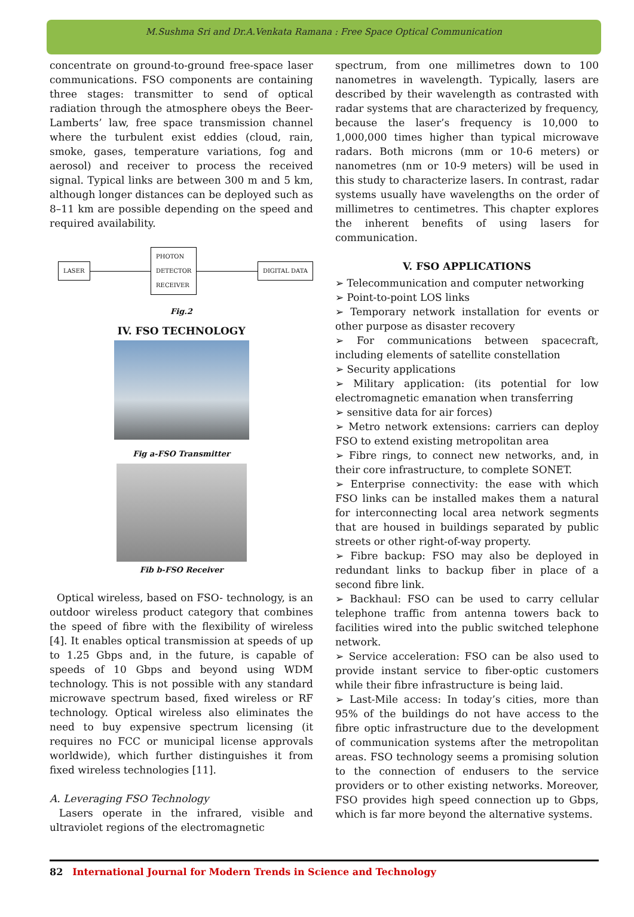M.Sushma Sri and Dr.A.Venkata Ramana : Free Space Optical Communication
concentrate on ground-to-ground free-space laser communications. FSO components are containing three stages: transmitter to send of optical radiation through the atmosphere obeys the Beer-Lamberts’ law, free space transmission channel where the turbulent exist eddies (cloud, rain, smoke, gases, temperature variations, fog and aerosol) and receiver to process the received signal. Typical links are between 300 m and 5 km, although longer distances can be deployed such as 8–11 km are possible depending on the speed and required availability.
LASER PHOTON
DETECTOR
RECEIVER DIGITAL DATA
Fig.2
IV. FSO TECHNOLOGY
Fig a-FSO Transmitter
Fib b-FSO Receiver
Optical wireless, based on FSO- technology, is an outdoor wireless product category that combines the speed of fibre with the flexibility of wireless [4]. It enables optical transmission at speeds of up to 1.25 Gbps and, in the future, is capable of speeds of 10 Gbps and beyond using WDM technology. This is not possible with any standard microwave spectrum based, fixed wireless or RF technology. Optical wireless also eliminates the need to buy expensive spectrum licensing (it requires no FCC or municipal license approvals worldwide), which further distinguishes it from fixed wireless technologies [11].
A. Leveraging FSO Technology
Lasers operate in the infrared, visible and ultraviolet regions of the electromagnetic
spectrum, from one millimetres down to 100 nanometres in wavelength. Typically, lasers are described by their wavelength as contrasted with radar systems that are characterized by frequency, because the laser’s frequency is 10,000 to 1,000,000 times higher than typical microwave radars. Both microns (mm or 10-6 meters) or nanometres (nm or 10-9 meters) will be used in this study to characterize lasers. In contrast, radar systems usually have wavelengths on the order of millimetres to centimetres. This chapter explores the inherent benefits of using lasers for communication.
V. FSO APPLICATIONS
➢ Telecommunication and computer networking
➢ Point-to-point LOS links
➢ Temporary network installation for events or other purpose as disaster recovery
➢ For communications between spacecraft, including elements of satellite constellation
➢ Security applications
➢ Military application: (its potential for low electromagnetic emanation when transferring
➢ sensitive data for air forces)
➢ Metro network extensions: carriers can deploy FSO to extend existing metropolitan area
➢ Fibre rings, to connect new networks, and, in their core infrastructure, to complete SONET.
➢ Enterprise connectivity: the ease with which FSO links can be installed makes them a natural for interconnecting local area network segments that are housed in buildings separated by public streets or other right-of-way property.
➢ Fibre backup: FSO may also be deployed in redundant links to backup fiber in place of a second fibre link.
➢ Backhaul: FSO can be used to carry cellular telephone traffic from antenna towers back to facilities wired into the public switched telephone network.
➢ Service acceleration: FSO can be also used to provide instant service to fiber-optic customers while their fibre infrastructure is being laid.
➢ Last-Mile access: In today’s cities, more than 95% of the buildings do not have access to the fibre optic infrastructure due to the development of communication systems after the metropolitan areas. FSO technology seems a promising solution to the connection of endusers to the service providers or to other existing networks. Moreover, FSO provides high speed connection up to Gbps, which is far more beyond the alternative systems.
82 International Journal for Modern Trends in Science and Technology